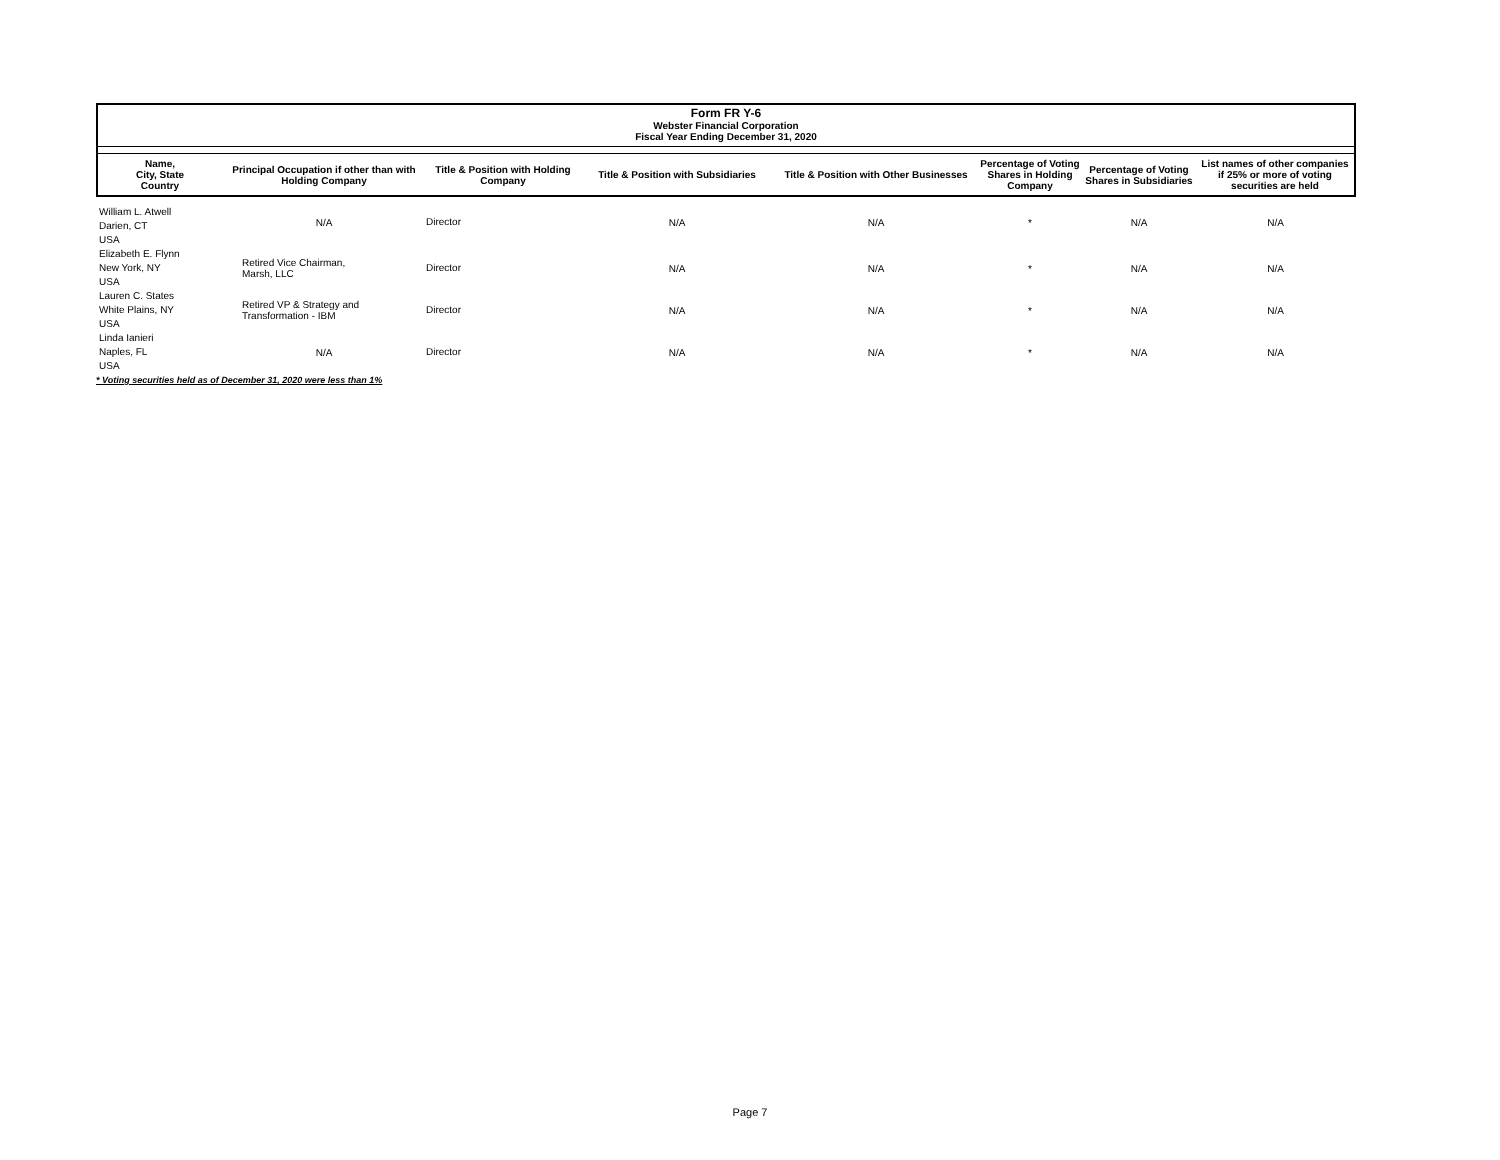Form FR Y-6
Webster Financial Corporation
Fiscal Year Ending December 31, 2020
| Name, City, State Country | Principal Occupation if other than with Holding Company | Title & Position with Holding Company | Title & Position with Subsidiaries | Title & Position with Other Businesses | Percentage of Voting Shares in Holding Company | Percentage of Voting Shares in Subsidiaries | List names of other companies if 25% or more of voting securities are held |
| --- | --- | --- | --- | --- | --- | --- | --- |
| William L. Atwell Darien, CT USA | N/A | Director | N/A | N/A | * | N/A | N/A |
| Elizabeth E. Flynn New York, NY USA | Retired Vice Chairman, Marsh, LLC | Director | N/A | N/A | * | N/A | N/A |
| Lauren C. States White Plains, NY USA | Retired VP & Strategy and Transformation - IBM | Director | N/A | N/A | * | N/A | N/A |
| Linda Ianieri Naples, FL USA | N/A | Director | N/A | N/A | * | N/A | N/A |
* Voting securities held as of December 31, 2020 were less than 1%
Page 7